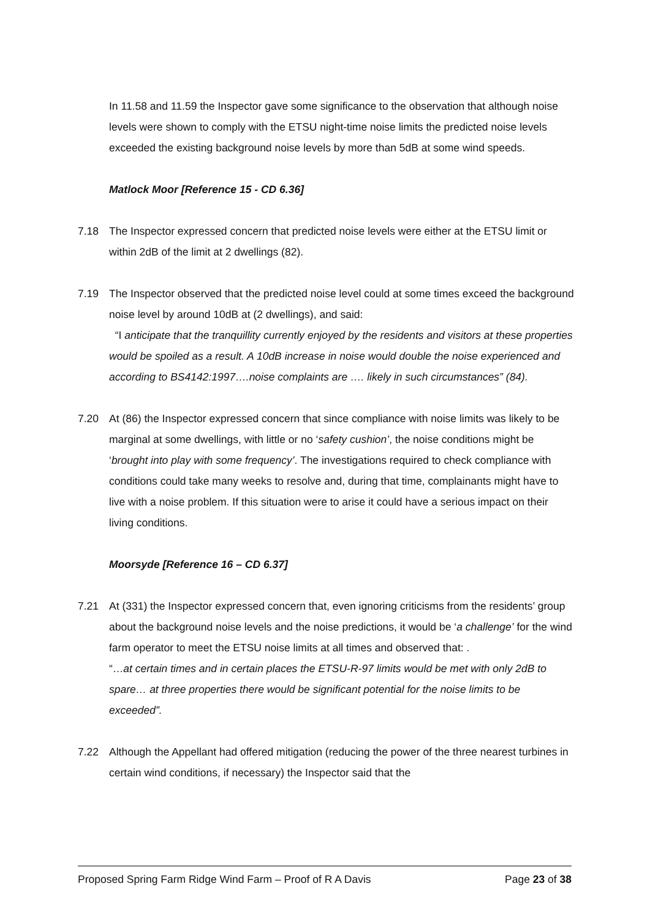In 11.58 and 11.59 the Inspector gave some significance to the observation that although noise levels were shown to comply with the ETSU night-time noise limits the predicted noise levels exceeded the existing background noise levels by more than 5dB at some wind speeds.
Matlock Moor [Reference 15 - CD 6.36]
7.18 The Inspector expressed concern that predicted noise levels were either at the ETSU limit or within 2dB of the limit at 2 dwellings (82).
7.19 The Inspector observed that the predicted noise level could at some times exceed the background noise level by around 10dB at (2 dwellings), and said:
“I anticipate that the tranquillity currently enjoyed by the residents and visitors at these properties would be spoiled as a result. A 10dB increase in noise would double the noise experienced and according to BS4142:1997….noise complaints are …. likely in such circumstances” (84).
7.20 At (86) the Inspector expressed concern that since compliance with noise limits was likely to be marginal at some dwellings, with little or no ‘safety cushion’, the noise conditions might be ‘brought into play with some frequency’. The investigations required to check compliance with conditions could take many weeks to resolve and, during that time, complainants might have to live with a noise problem. If this situation were to arise it could have a serious impact on their living conditions.
Moorsyde [Reference 16 – CD 6.37]
7.21 At (331) the Inspector expressed concern that, even ignoring criticisms from the residents’ group about the background noise levels and the noise predictions, it would be ‘a challenge’ for the wind farm operator to meet the ETSU noise limits at all times and observed that: .
“…at certain times and in certain places the ETSU-R-97 limits would be met with only 2dB to spare… at three properties there would be significant potential for the noise limits to be exceeded”.
7.22 Although the Appellant had offered mitigation (reducing the power of the three nearest turbines in certain wind conditions, if necessary) the Inspector said that the
Proposed Spring Farm Ridge Wind Farm – Proof of R A Davis Page 23 of 38